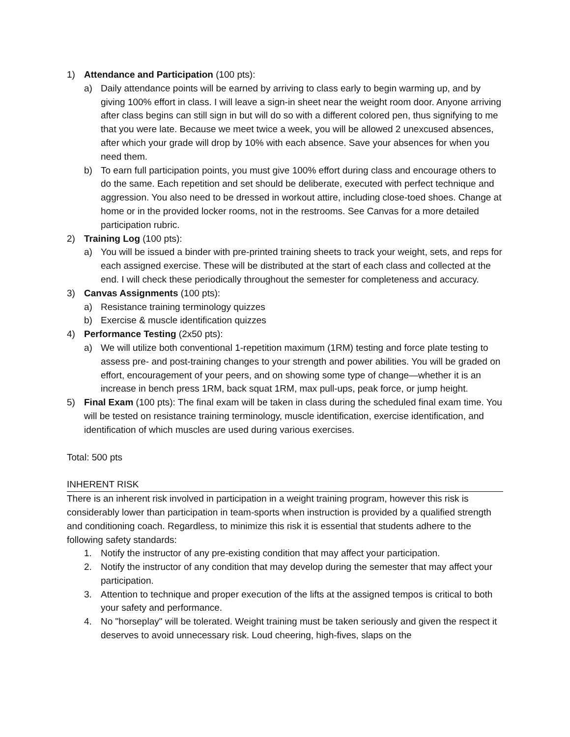1) Attendance and Participation (100 pts):
a) Daily attendance points will be earned by arriving to class early to begin warming up, and by giving 100% effort in class. I will leave a sign-in sheet near the weight room door. Anyone arriving after class begins can still sign in but will do so with a different colored pen, thus signifying to me that you were late. Because we meet twice a week, you will be allowed 2 unexcused absences, after which your grade will drop by 10% with each absence. Save your absences for when you need them.
b) To earn full participation points, you must give 100% effort during class and encourage others to do the same. Each repetition and set should be deliberate, executed with perfect technique and aggression. You also need to be dressed in workout attire, including close-toed shoes. Change at home or in the provided locker rooms, not in the restrooms. See Canvas for a more detailed participation rubric.
2) Training Log (100 pts):
a) You will be issued a binder with pre-printed training sheets to track your weight, sets, and reps for each assigned exercise. These will be distributed at the start of each class and collected at the end. I will check these periodically throughout the semester for completeness and accuracy.
3) Canvas Assignments (100 pts):
a) Resistance training terminology quizzes
b) Exercise & muscle identification quizzes
4) Performance Testing (2x50 pts):
a) We will utilize both conventional 1-repetition maximum (1RM) testing and force plate testing to assess pre- and post-training changes to your strength and power abilities. You will be graded on effort, encouragement of your peers, and on showing some type of change—whether it is an increase in bench press 1RM, back squat 1RM, max pull-ups, peak force, or jump height.
5) Final Exam (100 pts): The final exam will be taken in class during the scheduled final exam time. You will be tested on resistance training terminology, muscle identification, exercise identification, and identification of which muscles are used during various exercises.
Total: 500 pts
INHERENT RISK
There is an inherent risk involved in participation in a weight training program, however this risk is considerably lower than participation in team-sports when instruction is provided by a qualified strength and conditioning coach. Regardless, to minimize this risk it is essential that students adhere to the following safety standards:
1. Notify the instructor of any pre-existing condition that may affect your participation.
2. Notify the instructor of any condition that may develop during the semester that may affect your participation.
3. Attention to technique and proper execution of the lifts at the assigned tempos is critical to both your safety and performance.
4. No "horseplay" will be tolerated. Weight training must be taken seriously and given the respect it deserves to avoid unnecessary risk. Loud cheering, high-fives, slaps on the